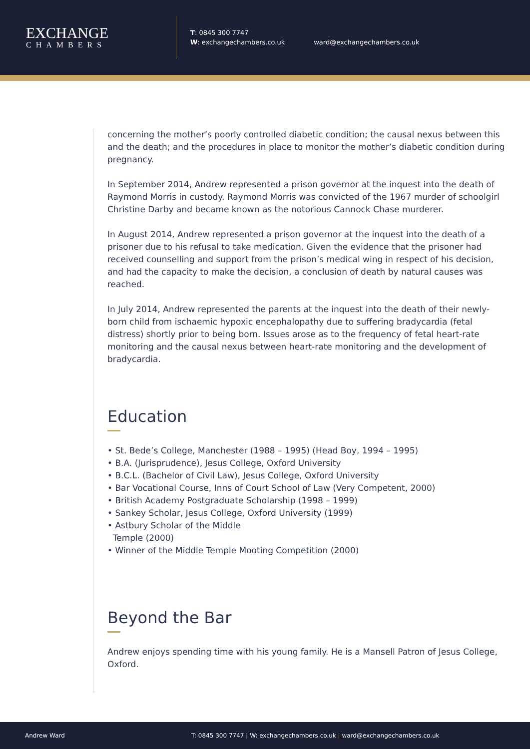EXCHANGE
CHAMBERS
T: 0845 300 7747
W: exchangechambers.co.uk
ward@exchangechambers.co.uk
concerning the mother’s poorly controlled diabetic condition; the causal nexus between this and the death; and the procedures in place to monitor the mother’s diabetic condition during pregnancy.
In September 2014, Andrew represented a prison governor at the inquest into the death of Raymond Morris in custody. Raymond Morris was convicted of the 1967 murder of schoolgirl Christine Darby and became known as the notorious Cannock Chase murderer.
In August 2014, Andrew represented a prison governor at the inquest into the death of a prisoner due to his refusal to take medication. Given the evidence that the prisoner had received counselling and support from the prison’s medical wing in respect of his decision, and had the capacity to make the decision, a conclusion of death by natural causes was reached.
In July 2014, Andrew represented the parents at the inquest into the death of their newly-born child from ischaemic hypoxic encephalopathy due to suffering bradycardia (fetal distress) shortly prior to being born. Issues arose as to the frequency of fetal heart-rate monitoring and the causal nexus between heart-rate monitoring and the development of bradycardia.
Education
• St. Bede’s College, Manchester (1988 – 1995) (Head Boy, 1994 – 1995)
• B.A. (Jurisprudence), Jesus College, Oxford University
• B.C.L. (Bachelor of Civil Law), Jesus College, Oxford University
• Bar Vocational Course, Inns of Court School of Law (Very Competent, 2000)
• British Academy Postgraduate Scholarship (1998 – 1999)
• Sankey Scholar, Jesus College, Oxford University (1999)
• Astbury Scholar of the Middle
Temple (2000)
• Winner of the Middle Temple Mooting Competition (2000)
Beyond the Bar
Andrew enjoys spending time with his young family. He is a Mansell Patron of Jesus College, Oxford.
Andrew Ward T: 0845 300 7747 | W: exchangechambers.co.uk | ward@exchangechambers.co.uk